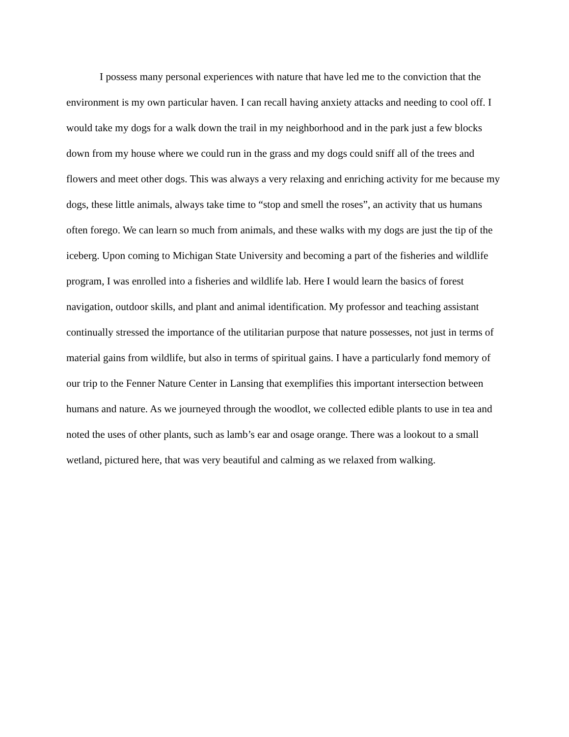I possess many personal experiences with nature that have led me to the conviction that the environment is my own particular haven. I can recall having anxiety attacks and needing to cool off. I would take my dogs for a walk down the trail in my neighborhood and in the park just a few blocks down from my house where we could run in the grass and my dogs could sniff all of the trees and flowers and meet other dogs. This was always a very relaxing and enriching activity for me because my dogs, these little animals, always take time to “stop and smell the roses”, an activity that us humans often forego. We can learn so much from animals, and these walks with my dogs are just the tip of the iceberg. Upon coming to Michigan State University and becoming a part of the fisheries and wildlife program, I was enrolled into a fisheries and wildlife lab. Here I would learn the basics of forest navigation, outdoor skills, and plant and animal identification. My professor and teaching assistant continually stressed the importance of the utilitarian purpose that nature possesses, not just in terms of material gains from wildlife, but also in terms of spiritual gains. I have a particularly fond memory of our trip to the Fenner Nature Center in Lansing that exemplifies this important intersection between humans and nature. As we journeyed through the woodlot, we collected edible plants to use in tea and noted the uses of other plants, such as lamb’s ear and osage orange. There was a lookout to a small wetland, pictured here, that was very beautiful and calming as we relaxed from walking.